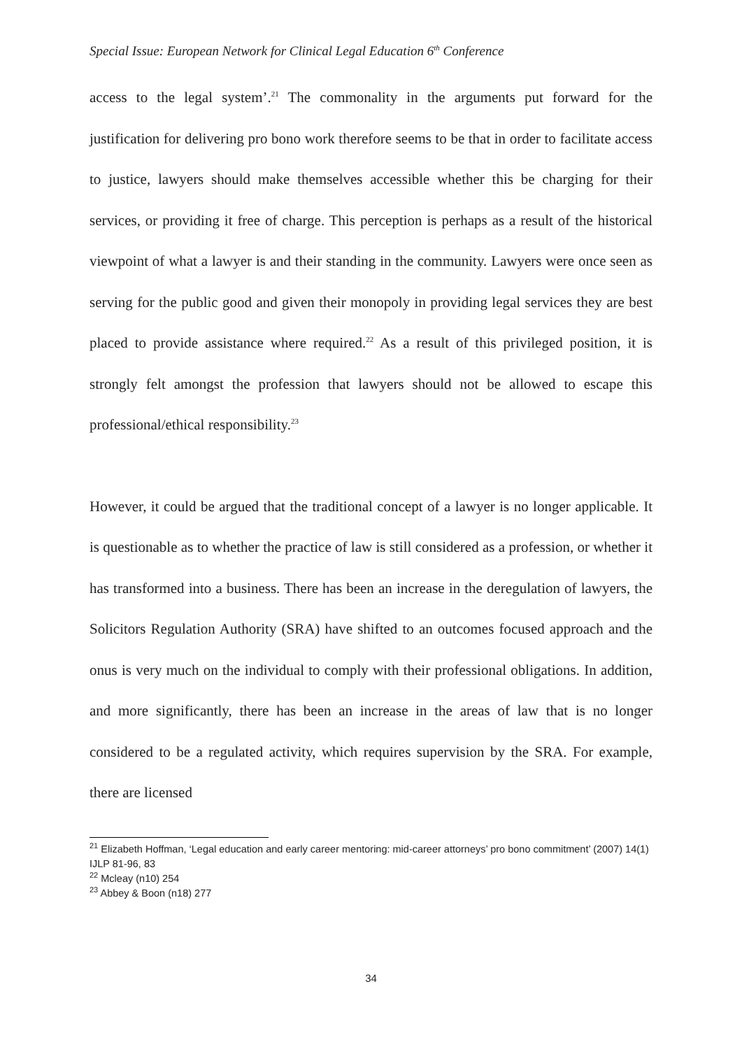Special Issue: European Network for Clinical Legal Education 6<sup>th</sup> Conference
access to the legal system’.<sup>21</sup> The commonality in the arguments put forward for the justification for delivering pro bono work therefore seems to be that in order to facilitate access to justice, lawyers should make themselves accessible whether this be charging for their services, or providing it free of charge. This perception is perhaps as a result of the historical viewpoint of what a lawyer is and their standing in the community. Lawyers were once seen as serving for the public good and given their monopoly in providing legal services they are best placed to provide assistance where required.<sup>22</sup> As a result of this privileged position, it is strongly felt amongst the profession that lawyers should not be allowed to escape this professional/ethical responsibility.<sup>23</sup>
However, it could be argued that the traditional concept of a lawyer is no longer applicable. It is questionable as to whether the practice of law is still considered as a profession, or whether it has transformed into a business. There has been an increase in the deregulation of lawyers, the Solicitors Regulation Authority (SRA) have shifted to an outcomes focused approach and the onus is very much on the individual to comply with their professional obligations. In addition, and more significantly, there has been an increase in the areas of law that is no longer considered to be a regulated activity, which requires supervision by the SRA. For example, there are licensed
<sup>21</sup> Elizabeth Hoffman, ‘Legal education and early career mentoring: mid-career attorneys’ pro bono commitment’ (2007) 14(1) IJLP 81-96, 83
<sup>22</sup> Mcleay (n10) 254
<sup>23</sup> Abbey & Boon (n18) 277
34